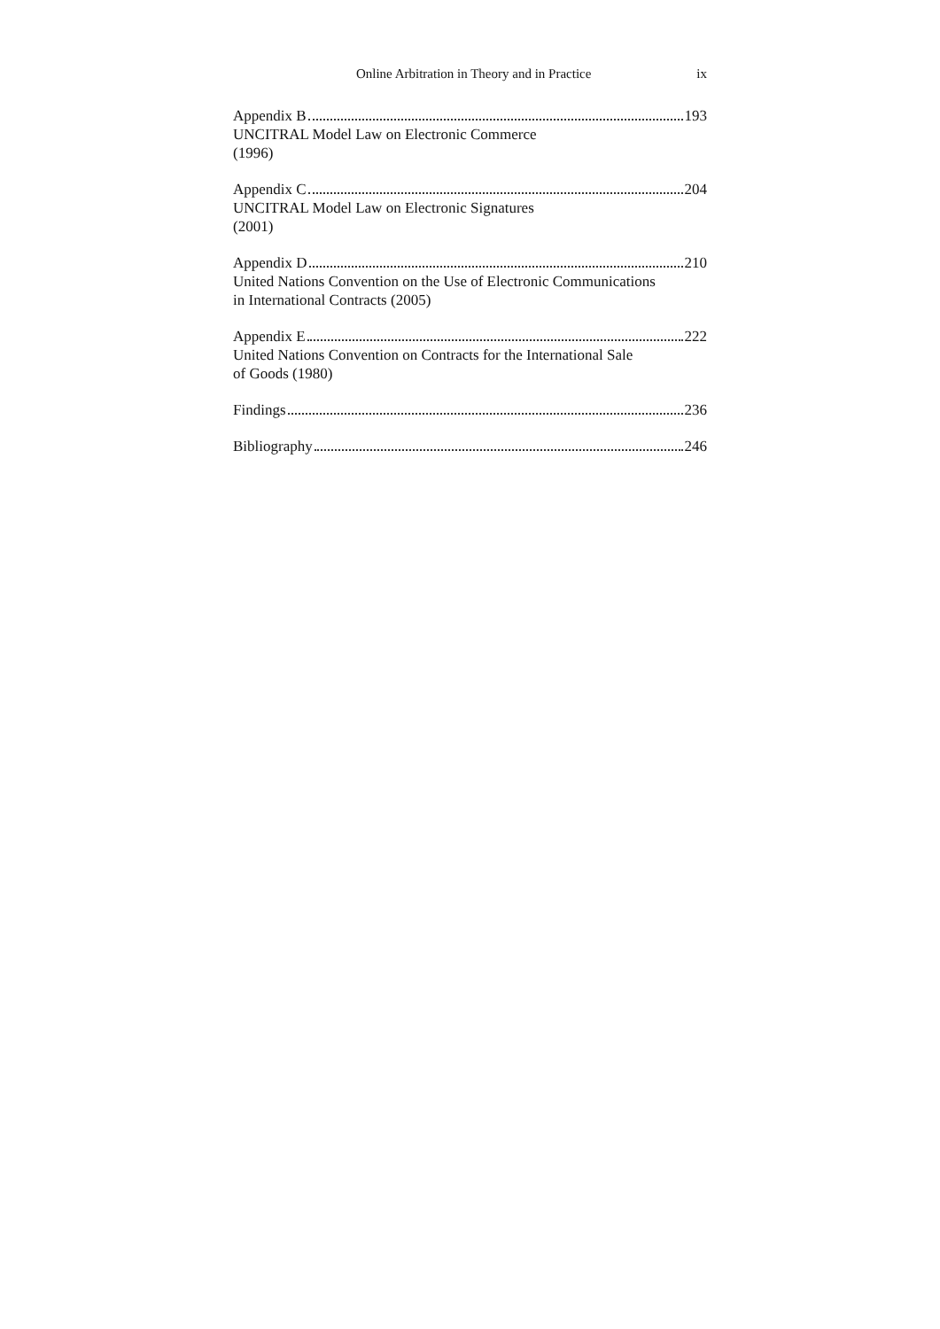Online Arbitration in Theory and in Practice ix
Appendix B 193
UNCITRAL Model Law on Electronic Commerce
(1996)
Appendix C 204
UNCITRAL Model Law on Electronic Signatures
(2001)
Appendix D 210
United Nations Convention on the Use of Electronic Communications
in International Contracts (2005)
Appendix E 222
United Nations Convention on Contracts for the International Sale
of Goods (1980)
Findings 236
Bibliography 246